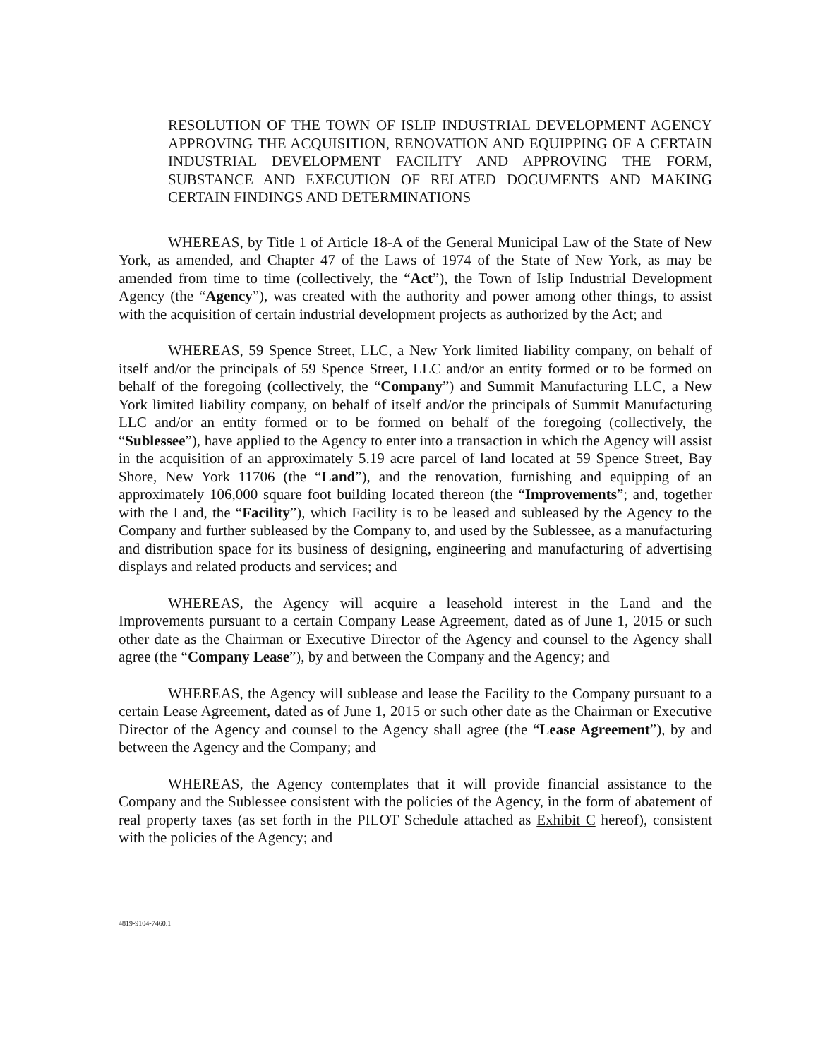RESOLUTION OF THE TOWN OF ISLIP INDUSTRIAL DEVELOPMENT AGENCY APPROVING THE ACQUISITION, RENOVATION AND EQUIPPING OF A CERTAIN INDUSTRIAL DEVELOPMENT FACILITY AND APPROVING THE FORM, SUBSTANCE AND EXECUTION OF RELATED DOCUMENTS AND MAKING CERTAIN FINDINGS AND DETERMINATIONS
WHEREAS, by Title 1 of Article 18-A of the General Municipal Law of the State of New York, as amended, and Chapter 47 of the Laws of 1974 of the State of New York, as may be amended from time to time (collectively, the “Act”), the Town of Islip Industrial Development Agency (the “Agency”), was created with the authority and power among other things, to assist with the acquisition of certain industrial development projects as authorized by the Act; and
WHEREAS, 59 Spence Street, LLC, a New York limited liability company, on behalf of itself and/or the principals of 59 Spence Street, LLC and/or an entity formed or to be formed on behalf of the foregoing (collectively, the “Company”) and Summit Manufacturing LLC, a New York limited liability company, on behalf of itself and/or the principals of Summit Manufacturing LLC and/or an entity formed or to be formed on behalf of the foregoing (collectively, the “Sublessee”), have applied to the Agency to enter into a transaction in which the Agency will assist in the acquisition of an approximately 5.19 acre parcel of land located at 59 Spence Street, Bay Shore, New York 11706 (the “Land”), and the renovation, furnishing and equipping of an approximately 106,000 square foot building located thereon (the “Improvements”; and, together with the Land, the “Facility”), which Facility is to be leased and subleased by the Agency to the Company and further subleased by the Company to, and used by the Sublessee, as a manufacturing and distribution space for its business of designing, engineering and manufacturing of advertising displays and related products and services; and
WHEREAS, the Agency will acquire a leasehold interest in the Land and the Improvements pursuant to a certain Company Lease Agreement, dated as of June 1, 2015 or such other date as the Chairman or Executive Director of the Agency and counsel to the Agency shall agree (the “Company Lease”), by and between the Company and the Agency; and
WHEREAS, the Agency will sublease and lease the Facility to the Company pursuant to a certain Lease Agreement, dated as of June 1, 2015 or such other date as the Chairman or Executive Director of the Agency and counsel to the Agency shall agree (the “Lease Agreement”), by and between the Agency and the Company; and
WHEREAS, the Agency contemplates that it will provide financial assistance to the Company and the Sublessee consistent with the policies of the Agency, in the form of abatement of real property taxes (as set forth in the PILOT Schedule attached as Exhibit C hereof), consistent with the policies of the Agency; and
4819-9104-7460.1